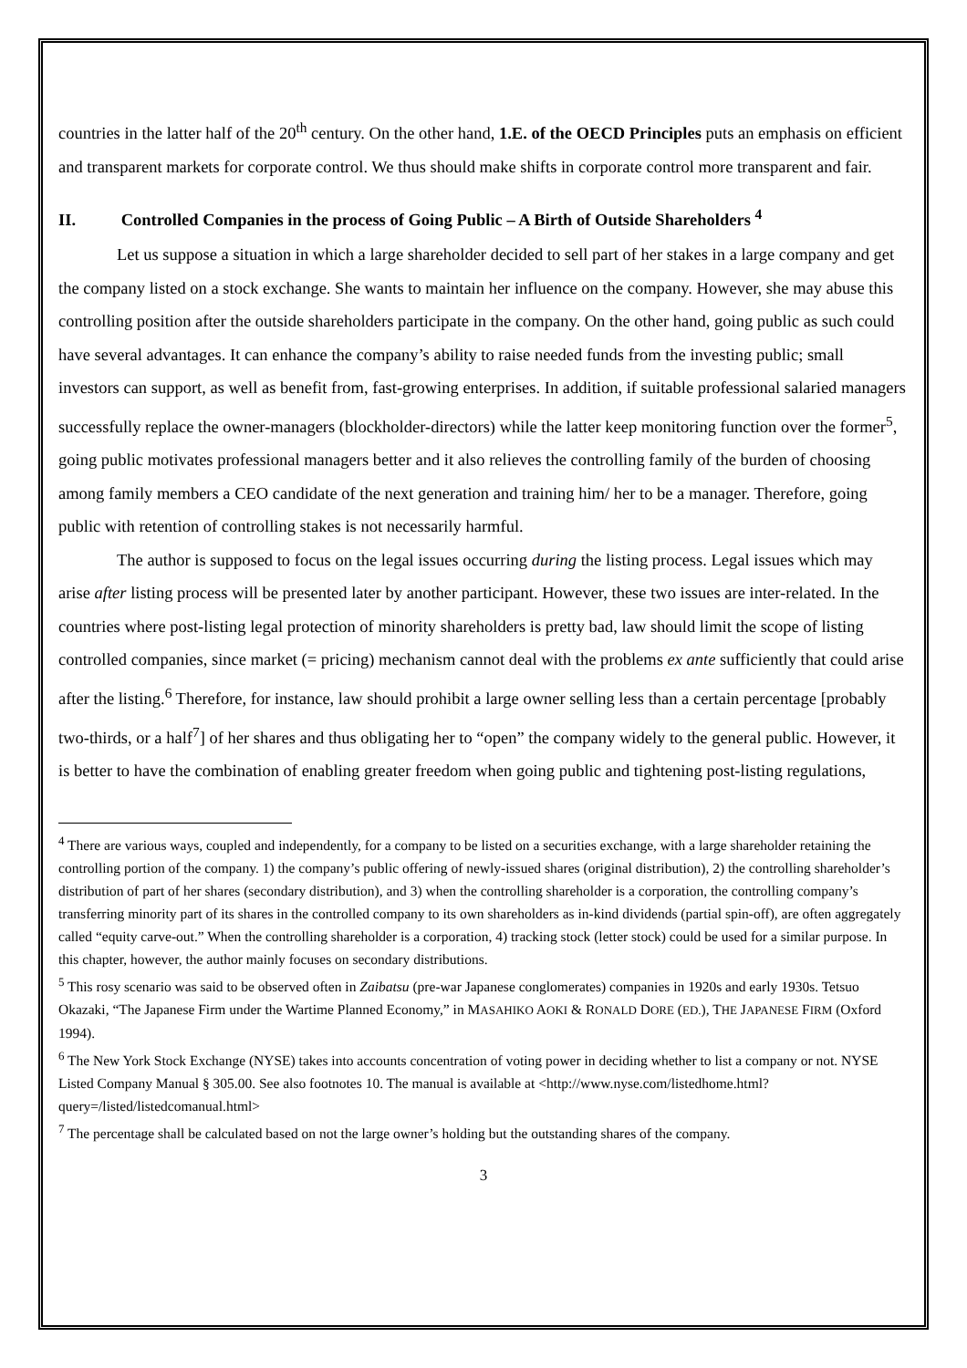countries in the latter half of the 20<sup>th</sup> century. On the other hand, 1.E. of the OECD Principles puts an emphasis on efficient and transparent markets for corporate control. We thus should make shifts in corporate control more transparent and fair.
II. Controlled Companies in the process of Going Public – A Birth of Outside Shareholders <sup>4</sup>
Let us suppose a situation in which a large shareholder decided to sell part of her stakes in a large company and get the company listed on a stock exchange. She wants to maintain her influence on the company. However, she may abuse this controlling position after the outside shareholders participate in the company. On the other hand, going public as such could have several advantages. It can enhance the company’s ability to raise needed funds from the investing public; small investors can support, as well as benefit from, fast-growing enterprises. In addition, if suitable professional salaried managers successfully replace the owner-managers (blockholder-directors) while the latter keep monitoring function over the former<sup>5</sup>, going public motivates professional managers better and it also relieves the controlling family of the burden of choosing among family members a CEO candidate of the next generation and training him/ her to be a manager. Therefore, going public with retention of controlling stakes is not necessarily harmful.
The author is supposed to focus on the legal issues occurring during the listing process. Legal issues which may arise after listing process will be presented later by another participant. However, these two issues are inter-related. In the countries where post-listing legal protection of minority shareholders is pretty bad, law should limit the scope of listing controlled companies, since market (= pricing) mechanism cannot deal with the problems ex ante sufficiently that could arise after the listing.<sup>6</sup> Therefore, for instance, law should prohibit a large owner selling less than a certain percentage [probably two-thirds, or a half<sup>7</sup>] of her shares and thus obligating her to “open” the company widely to the general public. However, it is better to have the combination of enabling greater freedom when going public and tightening post-listing regulations,
<sup>4</sup> There are various ways, coupled and independently, for a company to be listed on a securities exchange, with a large shareholder retaining the controlling portion of the company. 1) the company’s public offering of newly-issued shares (original distribution), 2) the controlling shareholder’s distribution of part of her shares (secondary distribution), and 3) when the controlling shareholder is a corporation, the controlling company’s transferring minority part of its shares in the controlled company to its own shareholders as in-kind dividends (partial spin-off), are often aggregately called “equity carve-out.” When the controlling shareholder is a corporation, 4) tracking stock (letter stock) could be used for a similar purpose. In this chapter, however, the author mainly focuses on secondary distributions.
<sup>5</sup> This rosy scenario was said to be observed often in Zaibatsu (pre-war Japanese conglomerates) companies in 1920s and early 1930s. Tetsuo Okazaki, “The Japanese Firm under the Wartime Planned Economy,” in MASAHIKO AOKI & RONALD DORE (ED.), THE JAPANESE FIRM (Oxford 1994).
<sup>6</sup> The New York Stock Exchange (NYSE) takes into accounts concentration of voting power in deciding whether to list a company or not. NYSE Listed Company Manual § 305.00. See also footnotes 10. The manual is available at <http://www.nyse.com/listedhome.html?query=/listed/listedcomanual.html>
<sup>7</sup> The percentage shall be calculated based on not the large owner’s holding but the outstanding shares of the company.
3